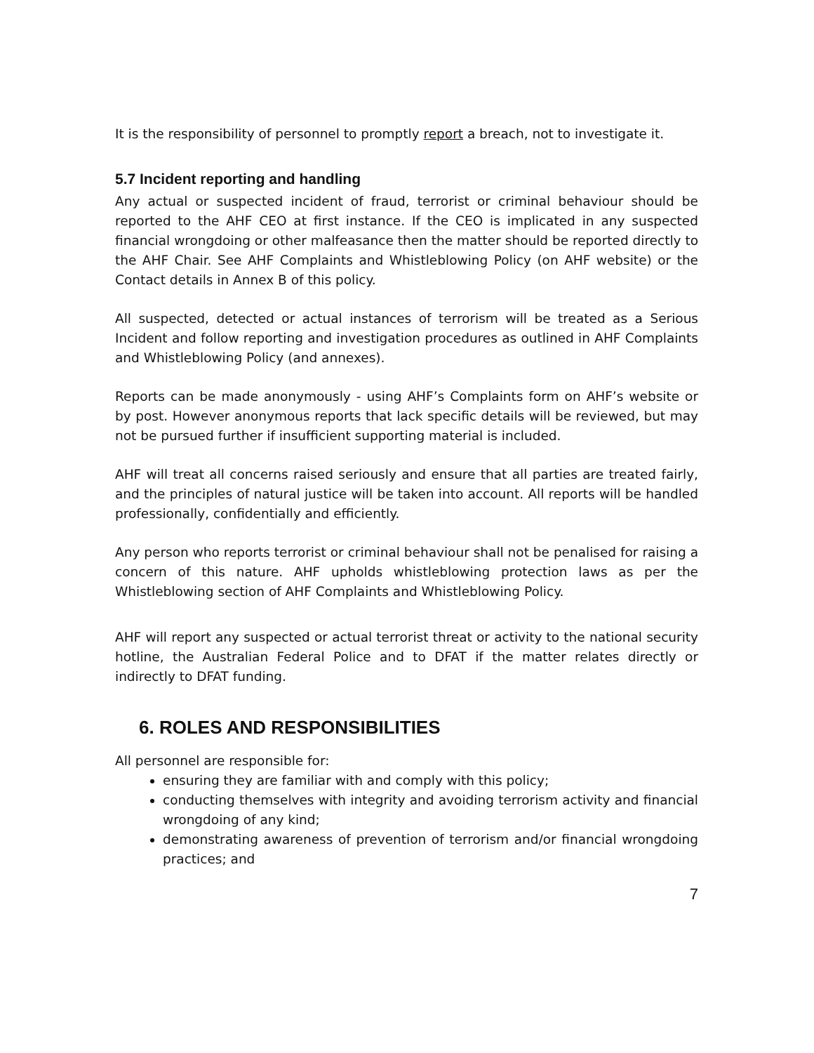It is the responsibility of personnel to promptly report a breach, not to investigate it.
5.7 Incident reporting and handling
Any actual or suspected incident of fraud, terrorist or criminal behaviour should be reported to the AHF CEO at first instance. If the CEO is implicated in any suspected financial wrongdoing or other malfeasance then the matter should be reported directly to the AHF Chair. See AHF Complaints and Whistleblowing Policy (on AHF website) or the Contact details in Annex B of this policy.
All suspected, detected or actual instances of terrorism will be treated as a Serious Incident and follow reporting and investigation procedures as outlined in AHF Complaints and Whistleblowing Policy (and annexes).
Reports can be made anonymously - using AHF’s Complaints form on AHF’s website or by post. However anonymous reports that lack specific details will be reviewed, but may not be pursued further if insufficient supporting material is included.
AHF will treat all concerns raised seriously and ensure that all parties are treated fairly, and the principles of natural justice will be taken into account. All reports will be handled professionally, confidentially and efficiently.
Any person who reports terrorist or criminal behaviour shall not be penalised for raising a concern of this nature. AHF upholds whistleblowing protection laws as per the Whistleblowing section of AHF Complaints and Whistleblowing Policy.
AHF will report any suspected or actual terrorist threat or activity to the national security hotline, the Australian Federal Police and to DFAT if the matter relates directly or indirectly to DFAT funding.
6. ROLES AND RESPONSIBILITIES
All personnel are responsible for:
ensuring they are familiar with and comply with this policy;
conducting themselves with integrity and avoiding terrorism activity and financial wrongdoing of any kind;
demonstrating awareness of prevention of terrorism and/or financial wrongdoing practices; and
7